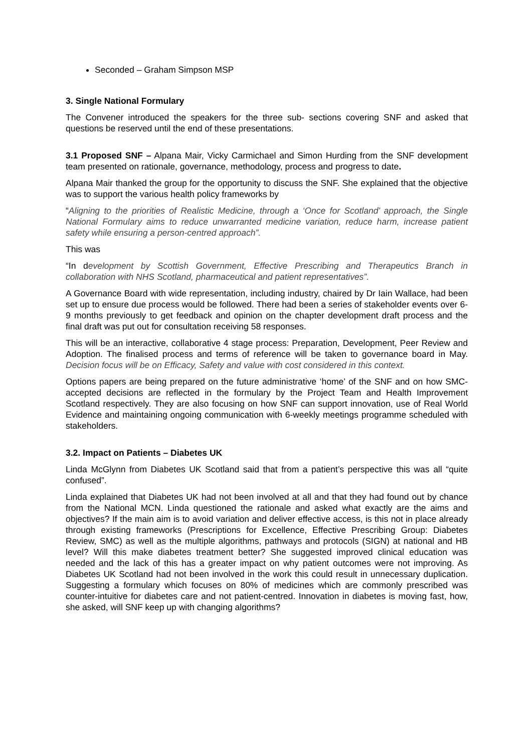Seconded – Graham Simpson MSP
3. Single National Formulary
The Convener introduced the speakers for the three sub- sections covering SNF and asked that questions be reserved until the end of these presentations.
3.1 Proposed SNF – Alpana Mair, Vicky Carmichael and Simon Hurding from the SNF development team presented on rationale, governance, methodology, process and progress to date.
Alpana Mair thanked the group for the opportunity to discuss the SNF. She explained that the objective was to support the various health policy frameworks by
“Aligning to the priorities of Realistic Medicine, through a ‘Once for Scotland’ approach, the Single National Formulary aims to reduce unwarranted medicine variation, reduce harm, increase patient safety while ensuring a person-centred approach”.
This was
“In development by Scottish Government, Effective Prescribing and Therapeutics Branch in collaboration with NHS Scotland, pharmaceutical and patient representatives”.
A Governance Board with wide representation, including industry, chaired by Dr Iain Wallace, had been set up to ensure due process would be followed. There had been a series of stakeholder events over 6-9 months previously to get feedback and opinion on the chapter development draft process and the final draft was put out for consultation receiving 58 responses.
This will be an interactive, collaborative 4 stage process: Preparation, Development, Peer Review and Adoption. The finalised process and terms of reference will be taken to governance board in May. Decision focus will be on Efficacy, Safety and value with cost considered in this context.
Options papers are being prepared on the future administrative ‘home’ of the SNF and on how SMC-accepted decisions are reflected in the formulary by the Project Team and Health Improvement Scotland respectively. They are also focusing on how SNF can support innovation, use of Real World Evidence and maintaining ongoing communication with 6-weekly meetings programme scheduled with stakeholders.
3.2. Impact on Patients – Diabetes UK
Linda McGlynn from Diabetes UK Scotland said that from a patient’s perspective this was all “quite confused”.
Linda explained that Diabetes UK had not been involved at all and that they had found out by chance from the National MCN. Linda questioned the rationale and asked what exactly are the aims and objectives? If the main aim is to avoid variation and deliver effective access, is this not in place already through existing frameworks (Prescriptions for Excellence, Effective Prescribing Group: Diabetes Review, SMC) as well as the multiple algorithms, pathways and protocols (SIGN) at national and HB level? Will this make diabetes treatment better? She suggested improved clinical education was needed and the lack of this has a greater impact on why patient outcomes were not improving. As Diabetes UK Scotland had not been involved in the work this could result in unnecessary duplication. Suggesting a formulary which focuses on 80% of medicines which are commonly prescribed was counter-intuitive for diabetes care and not patient-centred. Innovation in diabetes is moving fast, how, she asked, will SNF keep up with changing algorithms?